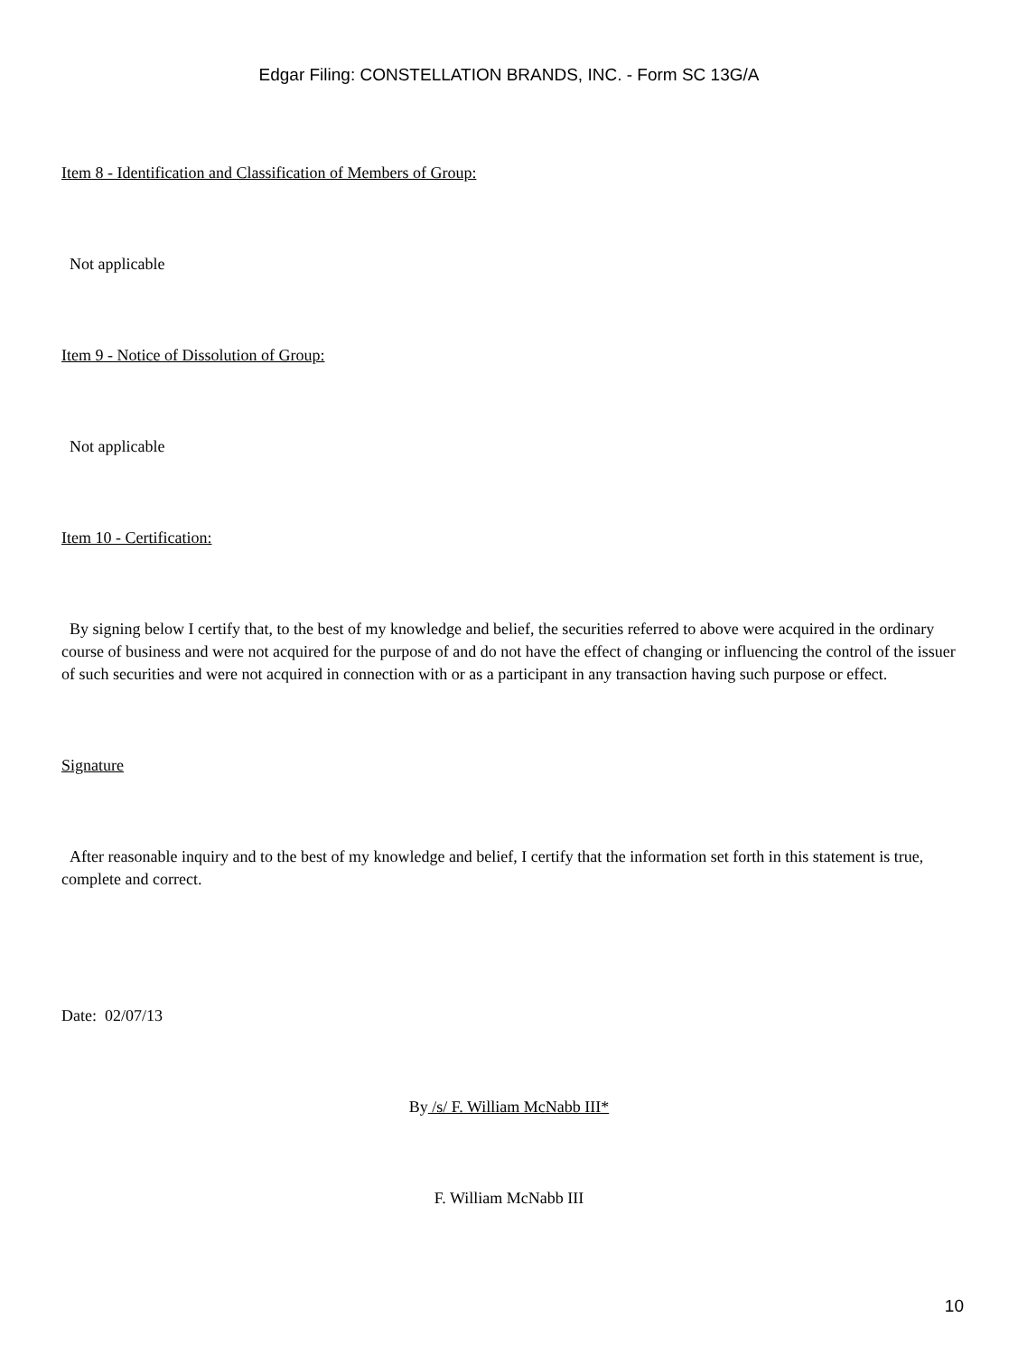Edgar Filing: CONSTELLATION BRANDS, INC. - Form SC 13G/A
Item 8 - Identification and Classification of Members of Group:
Not applicable
Item 9 - Notice of Dissolution of Group:
Not applicable
Item 10 - Certification:
By signing below I certify that, to the best of my knowledge and belief, the securities referred to above were acquired in the ordinary course of business and were not acquired for the purpose of and do not have the effect of changing or influencing the control of the issuer of such securities and were not acquired in connection with or as a participant in any transaction having such purpose or effect.
Signature
After reasonable inquiry and to the best of my knowledge and belief, I certify that the information set forth in this statement is true, complete and correct.
Date: 02/07/13
By /s/ F. William McNabb III*
F. William McNabb III
10